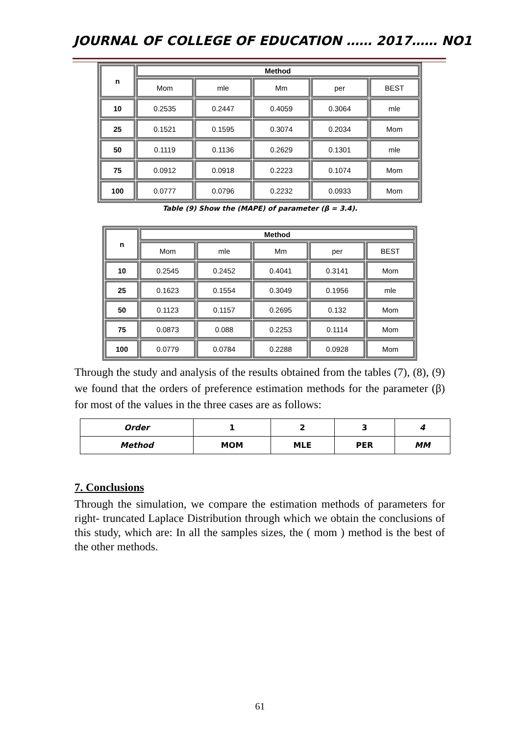JOURNAL OF COLLEGE OF EDUCATION …… 2017…… NO1
| n | Method | | | | |
| --- | --- | --- | --- | --- | --- |
| | Mom | mle | Mm | per | BEST |
| 10 | 0.2535 | 0.2447 | 0.4059 | 0.3064 | mle |
| 25 | 0.1521 | 0.1595 | 0.3074 | 0.2034 | Mom |
| 50 | 0.1119 | 0.1136 | 0.2629 | 0.1301 | mle |
| 75 | 0.0912 | 0.0918 | 0.2223 | 0.1074 | Mom |
| 100 | 0.0777 | 0.0796 | 0.2232 | 0.0933 | Mom |
Table (9) Show the (MAPE) of parameter (β = 3.4).
| n | Method | | | | |
| --- | --- | --- | --- | --- | --- |
| | Mom | mle | Mm | per | BEST |
| 10 | 0.2545 | 0.2452 | 0.4041 | 0.3141 | Mom |
| 25 | 0.1623 | 0.1554 | 0.3049 | 0.1956 | mle |
| 50 | 0.1123 | 0.1157 | 0.2695 | 0.132 | Mom |
| 75 | 0.0873 | 0.088 | 0.2253 | 0.1114 | Mom |
| 100 | 0.0779 | 0.0784 | 0.2288 | 0.0928 | Mom |
Through the study and analysis of the results obtained from the tables (7), (8), (9) we found that the orders of preference estimation methods for the parameter (β) for most of the values in the three cases are as follows:
| Order | 1 | 2 | 3 | 4 |
| Method | MOM | MLE | PER | MM |
7. Conclusions
Through the simulation, we compare the estimation methods of parameters for right- truncated Laplace Distribution through which we obtain the conclusions of this study, which are: In all the samples sizes, the ( mom ) method is the best of the other methods.
61